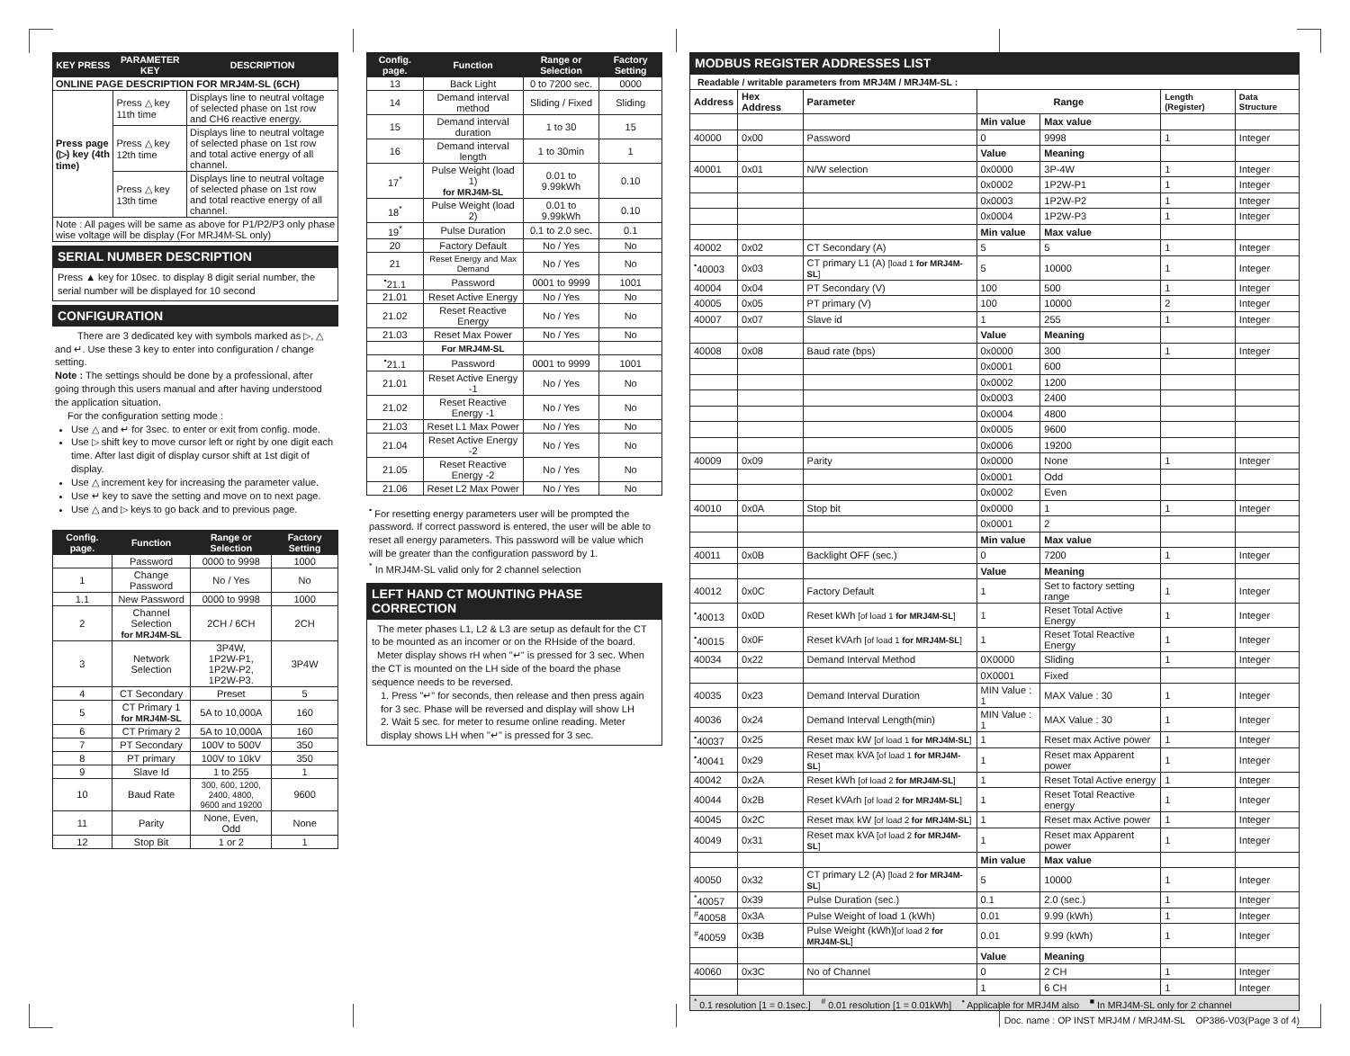| KEY PRESS | PARAMETER KEY | DESCRIPTION |
| --- | --- | --- |
| ONLINE PAGE DESCRIPTION FOR MRJ4M-SL (6CH) | | |
| Press page (▷) key (4th time) | Press △ key 11th time | Displays line to neutral voltage of selected phase on 1st row and CH6 reactive energy. |
| | Press △ key 12th time | Displays line to neutral voltage of selected phase on 1st row and total active energy of all channel. |
| | Press △ key 13th time | Displays line to neutral voltage of selected phase on 1st row and total reactive energy of all channel. |
| Note : All pages will be same as above for P1/P2/P3 only phase wise voltage will be display (For MRJ4M-SL only) | | |
SERIAL NUMBER DESCRIPTION
Press ▲ key for 10sec. to display 8 digit serial number, the serial number will be displayed for 10 second
CONFIGURATION
There are 3 dedicated key with symbols marked as ▷, △ and ↵. Use these 3 key to enter into configuration / change setting.
Note : The settings should be done by a professional, after going through this users manual and after having understood the application situation.
For the configuration setting mode :
Use △ and ↵ for 3sec. to enter or exit from config. mode.
Use ▷ shift key to move cursor left or right by one digit each time. After last digit of display cursor shift at 1st digit of display.
Use △ increment key for increasing the parameter value.
Use ↵ key to save the setting and move on to next page.
Use △ and ▷ keys to go back and to previous page.
| Config. page. | Function | Range or Selection | Factory Setting |
| --- | --- | --- | --- |
| | Password | 0000 to 9998 | 1000 |
| 1 | Change Password | No / Yes | No |
| 1.1 | New Password | 0000 to 9998 | 1000 |
| 2 | Channel Selection for MRJ4M-SL | 2CH / 6CH | 2CH |
| 3 | Network Selection | 3P4W, 1P2W-P1, 1P2W-P2, 1P2W-P3. | 3P4W |
| 4 | CT Secondary | Preset | 5 |
| 5 | CT Primary 1 for MRJ4M-SL | 5A to 10,000A | 160 |
| 6 | CT Primary 2 | 5A to 10,000A | 160 |
| 7 | PT Secondary | 100V to 500V | 350 |
| 8 | PT primary | 100V to 10kV | 350 |
| 9 | Slave Id | 1 to 255 | 1 |
| 10 | Baud Rate | 300, 600, 1200, 2400, 4800, 9600 and 19200 | 9600 |
| 11 | Parity | None, Even, Odd | None |
| 12 | Stop Bit | 1 or 2 | 1 |
| Config. page. | Function | Range or Selection | Factory Setting |
| --- | --- | --- | --- |
| 13 | Back Light | 0 to 7200 sec. | 0000 |
| 14 | Demand interval method | Sliding / Fixed | Sliding |
| 15 | Demand interval duration | 1 to 30 | 15 |
| 16 | Demand interval length | 1 to 30min | 1 |
| 17<sup>*</sup> | Pulse Weight (load 1) for MRJ4M-SL | 0.01 to 9.99kWh | 0.10 |
| 18<sup>*</sup> | Pulse Weight (load 2) | 0.01 to 9.99kWh | 0.10 |
| 19<sup>*</sup> | Pulse Duration | 0.1 to 2.0 sec. | 0.1 |
| 20 | Factory Default | No / Yes | No |
| 21 | Reset Energy and Max Demand | No / Yes | No |
| <sup>•</sup>21.1 | Password | 0001 to 9999 | 1001 |
| 21.01 | Reset Active Energy | No / Yes | No |
| 21.02 | Reset Reactive Energy | No / Yes | No |
| 21.03 | Reset Max Power | No / Yes | No |
| | For MRJ4M-SL | | |
| <sup>•</sup>21.1 | Password | 0001 to 9999 | 1001 |
| 21.01 | Reset Active Energy -1 | No / Yes | No |
| 21.02 | Reset Reactive Energy -1 | No / Yes | No |
| 21.03 | Reset L1 Max Power | No / Yes | No |
| 21.04 | Reset Active Energy -2 | No / Yes | No |
| 21.05 | Reset Reactive Energy -2 | No / Yes | No |
| 21.06 | Reset L2 Max Power | No / Yes | No |
<sup>•</sup> For resetting energy parameters user will be prompted the password. If correct password is entered, the user will be able to reset all energy parameters. This password will be value which will be greater than the configuration password by 1.
<sup>*</sup> In MRJ4M-SL valid only for 2 channel selection
LEFT HAND CT MOUNTING PHASE CORRECTION
The meter phases L1, L2 & L3 are setup as default for the CT to be mounted as an incomer or on the RHside of the board.
Meter display shows rH when "↵" is pressed for 3 sec. When the CT is mounted on the LH side of the board the phase sequence needs to be reversed.
1. Press "↵" for seconds, then release and then press again for 3 sec. Phase will be reversed and display will show LH
2. Wait 5 sec. for meter to resume online reading. Meter display shows LH when "↵" is pressed for 3 sec.
MODBUS REGISTER ADDRESSES LIST
Readable / writable parameters from MRJ4M / MRJ4M-SL :
| Address | Hex Address | Parameter | Range | | Length (Register) | Data Structure |
| | | | Min value | Max value | | |
| 40000 | 0x00 | Password | 0 | 9998 | 1 | Integer |
| | | | Value | Meaning | | |
| 40001 | 0x01 | N/W selection | 0x0000 | 3P-4W | 1 | Integer |
| | | | 0x0002 | 1P2W-P1 | 1 | Integer |
| | | | 0x0003 | 1P2W-P2 | 1 | Integer |
| | | | 0x0004 | 1P2W-P3 | 1 | Integer |
| | | | Min value | Max value | | |
| 40002 | 0x02 | CT Secondary (A) | 5 | 5 | 1 | Integer |
| <sup>•</sup>40003 | 0x03 | CT primary L1 (A) [load 1 for MRJ4M-SL ] | 5 | 10000 | 1 | Integer |
| 40004 | 0x04 | PT Secondary (V) | 100 | 500 | 1 | Integer |
| 40005 | 0x05 | PT primary (V) | 100 | 10000 | 2 | Integer |
| 40007 | 0x07 | Slave id | 1 | 255 | 1 | Integer |
| | | | Value | Meaning | | |
| 40008 | 0x08 | Baud rate (bps) | 0x0000 | 300 | 1 | Integer |
| | | | 0x0001 | 600 | | |
| | | | 0x0002 | 1200 | | |
| | | | 0x0003 | 2400 | | |
| | | | 0x0004 | 4800 | | |
| | | | 0x0005 | 9600 | | |
| | | | 0x0006 | 19200 | | |
| 40009 | 0x09 | Parity | 0x0000 | None | 1 | Integer |
| | | | 0x0001 | Odd | | |
| | | | 0x0002 | Even | | |
| 40010 | 0x0A | Stop bit | 0x0000 | 1 | 1 | Integer |
| | | | 0x0001 | 2 | | |
| | | | Min value | Max value | | |
| 40011 | 0x0B | Backlight OFF (sec.) | 0 | 7200 | 1 | Integer |
| | | | Value | Meaning | | |
| 40012 | 0x0C | Factory Default | 1 | Set to factory setting range | 1 | Integer |
| <sup>•</sup>40013 | 0x0D | Reset kWh [of load 1 for MRJ4M-SL ] | 1 | Reset Total Active Energy | 1 | Integer |
| <sup>•</sup>40015 | 0x0F | Reset kVArh [of load 1 for MRJ4M-SL ] | 1 | Reset Total Reactive Energy | 1 | Integer |
| 40034 | 0x22 | Demand Interval Method | 0X0000 | Sliding | 1 | Integer |
| | | | 0X0001 | Fixed | | |
| 40035 | 0x23 | Demand Interval Duration | MIN Value : 1 | MAX Value : 30 | 1 | Integer |
| 40036 | 0x24 | Demand Interval Length(min) | MIN Value : 1 | MAX Value : 30 | 1 | Integer |
| <sup>•</sup>40037 | 0x25 | Reset max kW [of load 1 for MRJ4M-SL ] | 1 | Reset max Active power | 1 | Integer |
| <sup>•</sup>40041 | 0x29 | Reset max kVA [of load 1 for MRJ4M-SL ] | 1 | Reset max Apparent power | 1 | Integer |
| 40042 | 0x2A | Reset kWh [of load 2 for MRJ4M-SL ] | 1 | Reset Total Active energy | 1 | Integer |
| 40044 | 0x2B | Reset kVArh [of load 2 for MRJ4M-SL ] | 1 | Reset Total Reactive energy | 1 | Integer |
| 40045 | 0x2C | Reset max kW [of load 2 for MRJ4M-SL ] | 1 | Reset max Active power | 1 | Integer |
| 40049 | 0x31 | Reset max kVA [of load 2 for MRJ4M-SL ] | 1 | Reset max Apparent power | 1 | Integer |
| | | | Min value | Max value | | |
| 40050 | 0x32 | CT primary L2 (A) [load 2 for MRJ4M-SL ] | 5 | 10000 | 1 | Integer |
| <sup>*</sup> 40057 | 0x39 | Pulse Duration (sec.) | 0.1 | 2.0 (sec.) | 1 | Integer |
| <sup>#</sup> 40058 | 0x3A | Pulse Weight of load 1 (kWh) | 0.01 | 9.99 (kWh) | 1 | Integer |
| <sup>#</sup> 40059 | 0x3B | Pulse Weight (kWh) [of load 2 for MRJ4M-SL ] | 0.01 | 9.99 (kWh) | 1 | Integer |
| | | | Value | Meaning | | |
| 40060 | 0x3C | No of Channel | 0 | 2 CH | 1 | Integer |
| | | | 1 | 6 CH | 1 | Integer |
| <sup>*</sup> 0.1 resolution [1 = 0.1sec.] <sup>#</sup> 0.01 resolution [1 = 0.01kWh] <sup>•</sup> Applicable for MRJ4M also <sup>■</sup> In MRJ4M-SL only for 2 channel | | | | | | |
Doc. name : OP INST MRJ4M / MRJ4M-SL OP386-V03(Page 3 of 4)